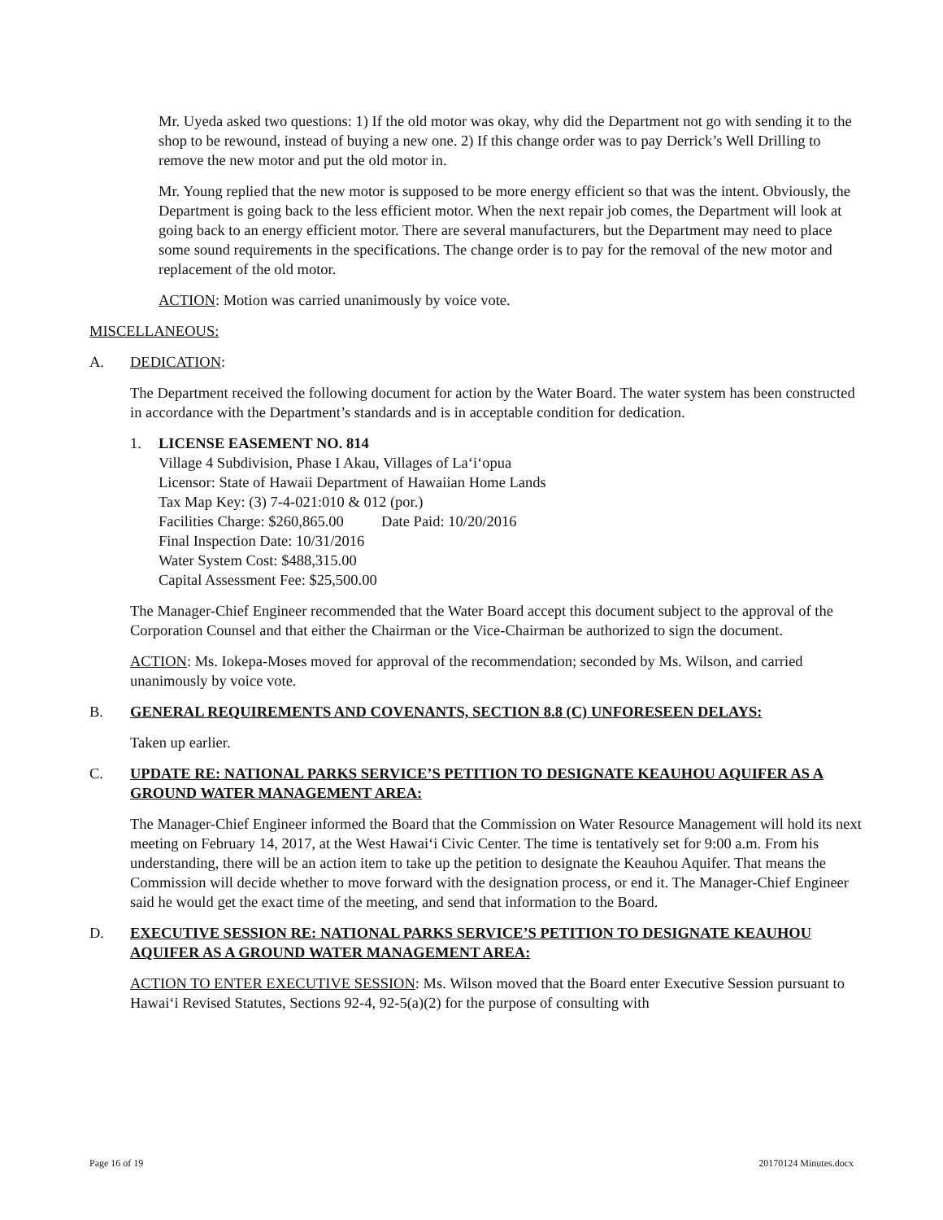Mr. Uyeda asked two questions: 1) If the old motor was okay, why did the Department not go with sending it to the shop to be rewound, instead of buying a new one. 2) If this change order was to pay Derrick’s Well Drilling to remove the new motor and put the old motor in.
Mr. Young replied that the new motor is supposed to be more energy efficient so that was the intent. Obviously, the Department is going back to the less efficient motor. When the next repair job comes, the Department will look at going back to an energy efficient motor. There are several manufacturers, but the Department may need to place some sound requirements in the specifications. The change order is to pay for the removal of the new motor and replacement of the old motor.
ACTION: Motion was carried unanimously by voice vote.
MISCELLANEOUS:
A. DEDICATION:
The Department received the following document for action by the Water Board. The water system has been constructed in accordance with the Department’s standards and is in acceptable condition for dedication.
1. LICENSE EASEMENT NO. 814
Village 4 Subdivision, Phase I Akau, Villages of La‘i‘opua
Licensor: State of Hawaii Department of Hawaiian Home Lands
Tax Map Key: (3) 7-4-021:010 & 012 (por.)
Facilities Charge: $260,865.00 Date Paid: 10/20/2016
Final Inspection Date: 10/31/2016
Water System Cost: $488,315.00
Capital Assessment Fee: $25,500.00
The Manager-Chief Engineer recommended that the Water Board accept this document subject to the approval of the Corporation Counsel and that either the Chairman or the Vice-Chairman be authorized to sign the document.
ACTION: Ms. Iokepa-Moses moved for approval of the recommendation; seconded by Ms. Wilson, and carried unanimously by voice vote.
B. GENERAL REQUIREMENTS AND COVENANTS, SECTION 8.8 (C) UNFORESEEN DELAYS:
Taken up earlier.
C. UPDATE RE: NATIONAL PARKS SERVICE’S PETITION TO DESIGNATE KEAUHOU AQUIFER AS A GROUND WATER MANAGEMENT AREA:
The Manager-Chief Engineer informed the Board that the Commission on Water Resource Management will hold its next meeting on February 14, 2017, at the West Hawai‘i Civic Center. The time is tentatively set for 9:00 a.m. From his understanding, there will be an action item to take up the petition to designate the Keauhou Aquifer. That means the Commission will decide whether to move forward with the designation process, or end it. The Manager-Chief Engineer said he would get the exact time of the meeting, and send that information to the Board.
D. EXECUTIVE SESSION RE: NATIONAL PARKS SERVICE’S PETITION TO DESIGNATE KEAUHOU AQUIFER AS A GROUND WATER MANAGEMENT AREA:
ACTION TO ENTER EXECUTIVE SESSION: Ms. Wilson moved that the Board enter Executive Session pursuant to Hawai‘i Revised Statutes, Sections 92-4, 92-5(a)(2) for the purpose of consulting with
Page 16 of 19 20170124 Minutes.docx